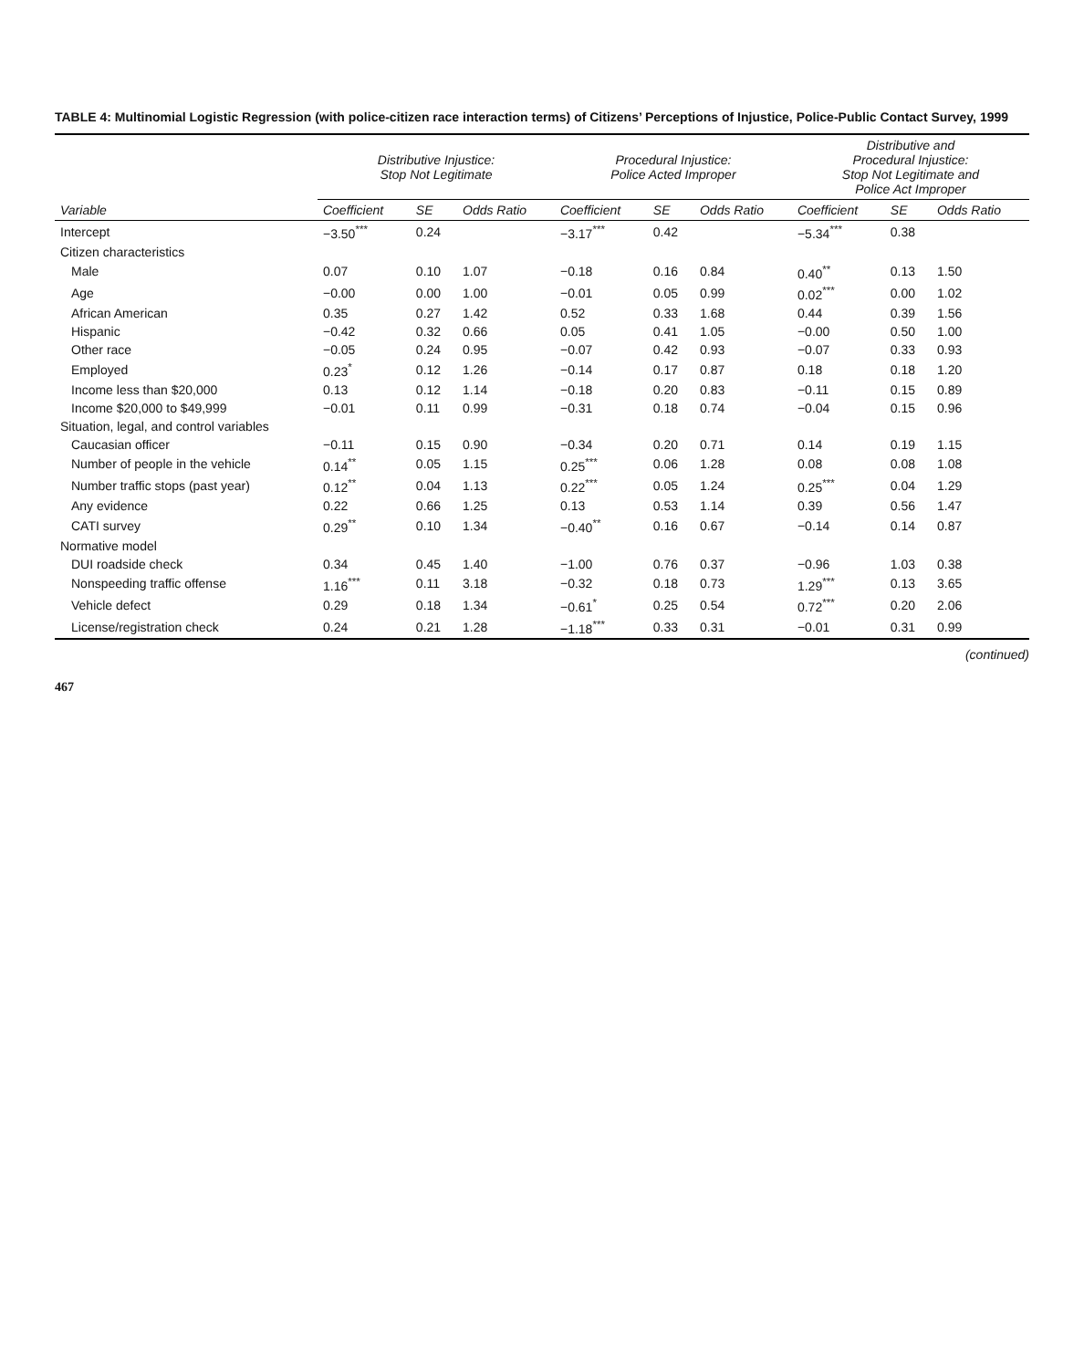TABLE 4: Multinomial Logistic Regression (with police-citizen race interaction terms) of Citizens’ Perceptions of Injustice, Police-Public Contact Survey, 1999
| | Distributive Injustice: Stop Not Legitimate | | | Procedural Injustice: Police Acted Improper | | | Distributive and Procedural Injustice: Stop Not Legitimate and Police Act Improper | | |
| --- | --- | --- | --- | --- | --- | --- | --- | --- | --- |
| Variable | Coefficient | SE | Odds Ratio | Coefficient | SE | Odds Ratio | Coefficient | SE | Odds Ratio |
| Intercept | −3.50<sup>***</sup> | 0.24 | | −3.17<sup>***</sup> | 0.42 | | −5.34<sup>***</sup> | 0.38 | |
| Citizen characteristics | | | | | | | | | |
| Male | 0.07 | 0.10 | 1.07 | −0.18 | 0.16 | 0.84 | 0.40<sup>**</sup> | 0.13 | 1.50 |
| Age | −0.00 | 0.00 | 1.00 | −0.01 | 0.05 | 0.99 | 0.02<sup>***</sup> | 0.00 | 1.02 |
| African American | 0.35 | 0.27 | 1.42 | 0.52 | 0.33 | 1.68 | 0.44 | 0.39 | 1.56 |
| Hispanic | −0.42 | 0.32 | 0.66 | 0.05 | 0.41 | 1.05 | −0.00 | 0.50 | 1.00 |
| Other race | −0.05 | 0.24 | 0.95 | −0.07 | 0.42 | 0.93 | −0.07 | 0.33 | 0.93 |
| Employed | 0.23<sup>*</sup> | 0.12 | 1.26 | −0.14 | 0.17 | 0.87 | 0.18 | 0.18 | 1.20 |
| Income less than $20,000 | 0.13 | 0.12 | 1.14 | −0.18 | 0.20 | 0.83 | −0.11 | 0.15 | 0.89 |
| Income $20,000 to $49,999 | −0.01 | 0.11 | 0.99 | −0.31 | 0.18 | 0.74 | −0.04 | 0.15 | 0.96 |
| Situation, legal, and control variables | | | | | | | | | |
| Caucasian officer | −0.11 | 0.15 | 0.90 | −0.34 | 0.20 | 0.71 | 0.14 | 0.19 | 1.15 |
| Number of people in the vehicle | 0.14<sup>**</sup> | 0.05 | 1.15 | 0.25<sup>***</sup> | 0.06 | 1.28 | 0.08 | 0.08 | 1.08 |
| Number traffic stops (past year) | 0.12<sup>**</sup> | 0.04 | 1.13 | 0.22<sup>***</sup> | 0.05 | 1.24 | 0.25<sup>***</sup> | 0.04 | 1.29 |
| Any evidence | 0.22 | 0.66 | 1.25 | 0.13 | 0.53 | 1.14 | 0.39 | 0.56 | 1.47 |
| CATI survey | 0.29<sup>**</sup> | 0.10 | 1.34 | −0.40<sup>**</sup> | 0.16 | 0.67 | −0.14 | 0.14 | 0.87 |
| Normative model | | | | | | | | | |
| DUI roadside check | 0.34 | 0.45 | 1.40 | −1.00 | 0.76 | 0.37 | −0.96 | 1.03 | 0.38 |
| Nonspeeding traffic offense | 1.16<sup>***</sup> | 0.11 | 3.18 | −0.32 | 0.18 | 0.73 | 1.29<sup>***</sup> | 0.13 | 3.65 |
| Vehicle defect | 0.29 | 0.18 | 1.34 | −0.61<sup>*</sup> | 0.25 | 0.54 | 0.72<sup>***</sup> | 0.20 | 2.06 |
| License/registration check | 0.24 | 0.21 | 1.28 | −1.18<sup>***</sup> | 0.33 | 0.31 | −0.01 | 0.31 | 0.99 |
(continued)
467